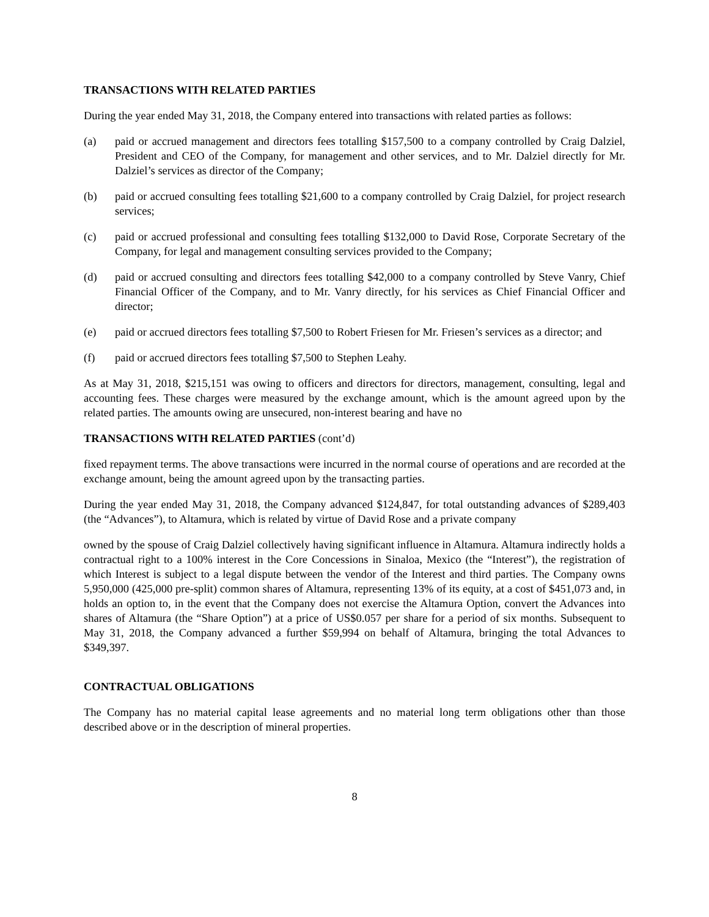TRANSACTIONS WITH RELATED PARTIES
During the year ended May 31, 2018, the Company entered into transactions with related parties as follows:
(a) paid or accrued management and directors fees totalling $157,500 to a company controlled by Craig Dalziel, President and CEO of the Company, for management and other services, and to Mr. Dalziel directly for Mr. Dalziel’s services as director of the Company;
(b) paid or accrued consulting fees totalling $21,600 to a company controlled by Craig Dalziel, for project research services;
(c) paid or accrued professional and consulting fees totalling $132,000 to David Rose, Corporate Secretary of the Company, for legal and management consulting services provided to the Company;
(d) paid or accrued consulting and directors fees totalling $42,000 to a company controlled by Steve Vanry, Chief Financial Officer of the Company, and to Mr. Vanry directly, for his services as Chief Financial Officer and director;
(e) paid or accrued directors fees totalling $7,500 to Robert Friesen for Mr. Friesen’s services as a director; and
(f) paid or accrued directors fees totalling $7,500 to Stephen Leahy.
As at May 31, 2018, $215,151 was owing to officers and directors for directors, management, consulting, legal and accounting fees. These charges were measured by the exchange amount, which is the amount agreed upon by the related parties. The amounts owing are unsecured, non-interest bearing and have no
TRANSACTIONS WITH RELATED PARTIES (cont’d)
fixed repayment terms. The above transactions were incurred in the normal course of operations and are recorded at the exchange amount, being the amount agreed upon by the transacting parties.
During the year ended May 31, 2018, the Company advanced $124,847, for total outstanding advances of $289,403 (the “Advances”), to Altamura, which is related by virtue of David Rose and a private company
owned by the spouse of Craig Dalziel collectively having significant influence in Altamura. Altamura indirectly holds a contractual right to a 100% interest in the Core Concessions in Sinaloa, Mexico (the “Interest”), the registration of which Interest is subject to a legal dispute between the vendor of the Interest and third parties. The Company owns 5,950,000 (425,000 pre-split) common shares of Altamura, representing 13% of its equity, at a cost of $451,073 and, in holds an option to, in the event that the Company does not exercise the Altamura Option, convert the Advances into shares of Altamura (the “Share Option”) at a price of US$0.057 per share for a period of six months. Subsequent to May 31, 2018, the Company advanced a further $59,994 on behalf of Altamura, bringing the total Advances to $349,397.
CONTRACTUAL OBLIGATIONS
The Company has no material capital lease agreements and no material long term obligations other than those described above or in the description of mineral properties.
8